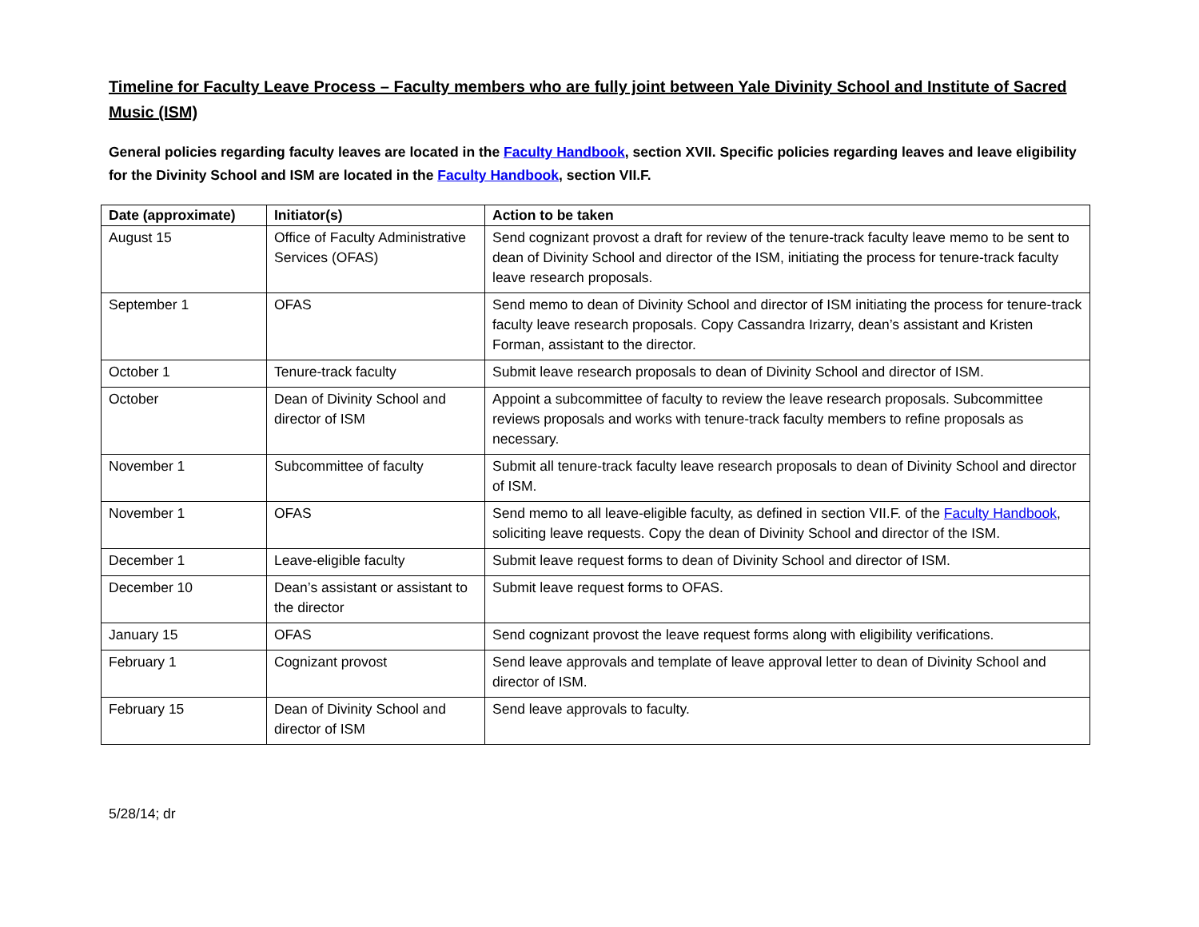Timeline for Faculty Leave Process – Faculty members who are fully joint between Yale Divinity School and Institute of Sacred Music (ISM)
General policies regarding faculty leaves are located in the Faculty Handbook, section XVII. Specific policies regarding leaves and leave eligibility for the Divinity School and ISM are located in the Faculty Handbook, section VII.F.
| Date (approximate) | Initiator(s) | Action to be taken |
| --- | --- | --- |
| August 15 | Office of Faculty Administrative Services (OFAS) | Send cognizant provost a draft for review of the tenure-track faculty leave memo to be sent to dean of Divinity School and director of the ISM, initiating the process for tenure-track faculty leave research proposals. |
| September 1 | OFAS | Send memo to dean of Divinity School and director of ISM initiating the process for tenure-track faculty leave research proposals. Copy Cassandra Irizarry, dean’s assistant and Kristen Forman, assistant to the director. |
| October 1 | Tenure-track faculty | Submit leave research proposals to dean of Divinity School and director of ISM. |
| October | Dean of Divinity School and director of ISM | Appoint a subcommittee of faculty to review the leave research proposals. Subcommittee reviews proposals and works with tenure-track faculty members to refine proposals as necessary. |
| November 1 | Subcommittee of faculty | Submit all tenure-track faculty leave research proposals to dean of Divinity School and director of ISM. |
| November 1 | OFAS | Send memo to all leave-eligible faculty, as defined in section VII.F. of the Faculty Handbook , soliciting leave requests. Copy the dean of Divinity School and director of the ISM. |
| December 1 | Leave-eligible faculty | Submit leave request forms to dean of Divinity School and director of ISM. |
| December 10 | Dean’s assistant or assistant to the director | Submit leave request forms to OFAS. |
| January 15 | OFAS | Send cognizant provost the leave request forms along with eligibility verifications. |
| February 1 | Cognizant provost | Send leave approvals and template of leave approval letter to dean of Divinity School and director of ISM. |
| February 15 | Dean of Divinity School and director of ISM | Send leave approvals to faculty. |
5/28/14; dr